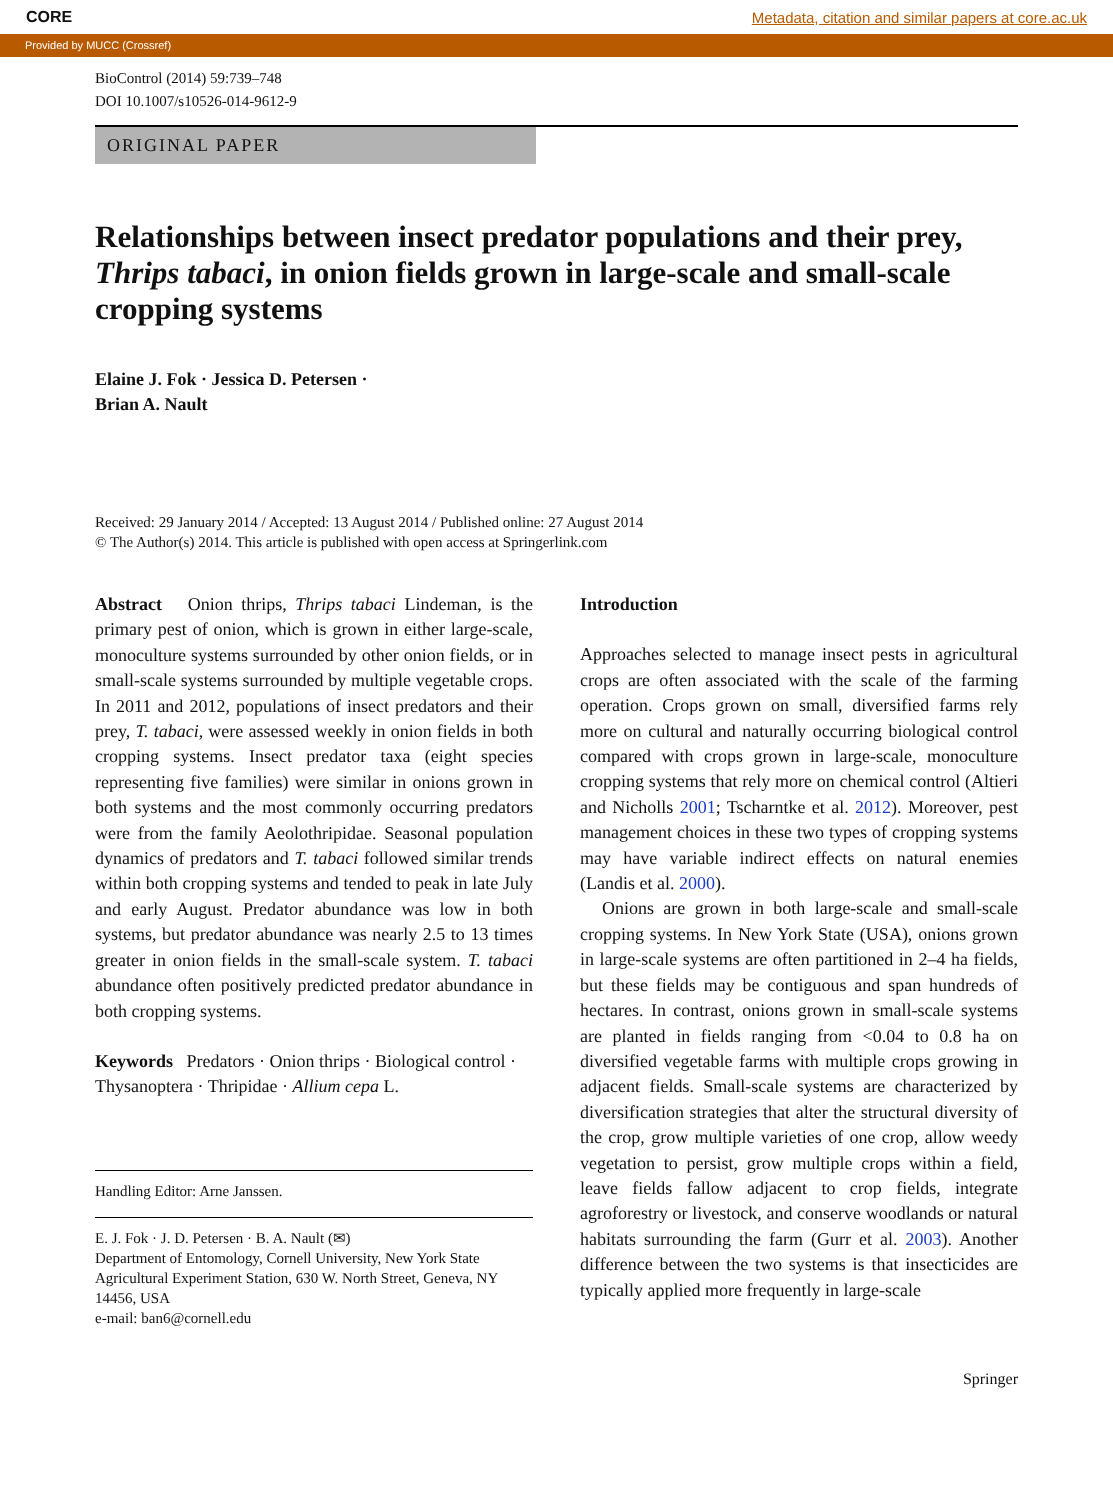CORE Metadata, citation and similar papers at core.ac.uk
Provided by MUCC (Crossref)
BioControl (2014) 59:739–748
DOI 10.1007/s10526-014-9612-9
ORIGINAL PAPER
Relationships between insect predator populations and their prey, Thrips tabaci, in onion fields grown in large-scale and small-scale cropping systems
Elaine J. Fok · Jessica D. Petersen ·
Brian A. Nault
Received: 29 January 2014 / Accepted: 13 August 2014 / Published online: 27 August 2014
© The Author(s) 2014. This article is published with open access at Springerlink.com
Abstract Onion thrips, Thrips tabaci Lindeman, is the primary pest of onion, which is grown in either large-scale, monoculture systems surrounded by other onion fields, or in small-scale systems surrounded by multiple vegetable crops. In 2011 and 2012, populations of insect predators and their prey, T. tabaci, were assessed weekly in onion fields in both cropping systems. Insect predator taxa (eight species representing five families) were similar in onions grown in both systems and the most commonly occurring predators were from the family Aeolothripidae. Seasonal population dynamics of predators and T. tabaci followed similar trends within both cropping systems and tended to peak in late July and early August. Predator abundance was low in both systems, but predator abundance was nearly 2.5 to 13 times greater in onion fields in the small-scale system. T. tabaci abundance often positively predicted predator abundance in both cropping systems.
Keywords Predators · Onion thrips · Biological control · Thysanoptera · Thripidae · Allium cepa L.
Handling Editor: Arne Janssen.
E. J. Fok · J. D. Petersen · B. A. Nault (✉)
Department of Entomology, Cornell University, New York State Agricultural Experiment Station, 630 W. North Street, Geneva, NY 14456, USA
e-mail: ban6@cornell.edu
Introduction
Approaches selected to manage insect pests in agricultural crops are often associated with the scale of the farming operation. Crops grown on small, diversified farms rely more on cultural and naturally occurring biological control compared with crops grown in large-scale, monoculture cropping systems that rely more on chemical control (Altieri and Nicholls 2001; Tscharntke et al. 2012). Moreover, pest management choices in these two types of cropping systems may have variable indirect effects on natural enemies (Landis et al. 2000).
Onions are grown in both large-scale and small-scale cropping systems. In New York State (USA), onions grown in large-scale systems are often partitioned in 2–4 ha fields, but these fields may be contiguous and span hundreds of hectares. In contrast, onions grown in small-scale systems are planted in fields ranging from <0.04 to 0.8 ha on diversified vegetable farms with multiple crops growing in adjacent fields. Small-scale systems are characterized by diversification strategies that alter the structural diversity of the crop, grow multiple varieties of one crop, allow weedy vegetation to persist, grow multiple crops within a field, leave fields fallow adjacent to crop fields, integrate agroforestry or livestock, and conserve woodlands or natural habitats surrounding the farm (Gurr et al. 2003). Another difference between the two systems is that insecticides are typically applied more frequently in large-scale
Springer